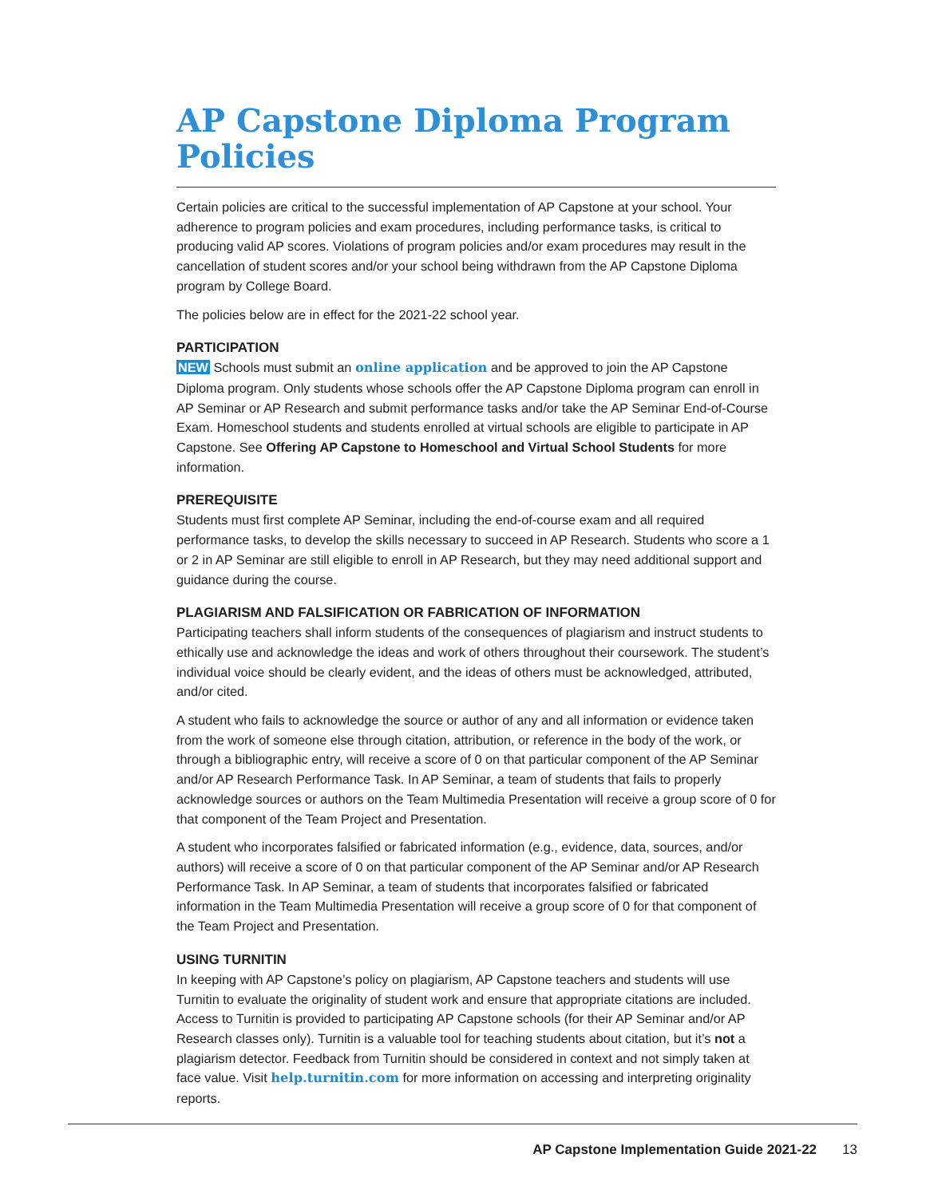AP Capstone Diploma Program Policies
Certain policies are critical to the successful implementation of AP Capstone at your school. Your adherence to program policies and exam procedures, including performance tasks, is critical to producing valid AP scores. Violations of program policies and/or exam procedures may result in the cancellation of student scores and/or your school being withdrawn from the AP Capstone Diploma program by College Board.
The policies below are in effect for the 2021-22 school year.
PARTICIPATION
NEW Schools must submit an online application and be approved to join the AP Capstone Diploma program. Only students whose schools offer the AP Capstone Diploma program can enroll in AP Seminar or AP Research and submit performance tasks and/or take the AP Seminar End-of-Course Exam. Homeschool students and students enrolled at virtual schools are eligible to participate in AP Capstone. See Offering AP Capstone to Homeschool and Virtual School Students for more information.
PREREQUISITE
Students must first complete AP Seminar, including the end-of-course exam and all required performance tasks, to develop the skills necessary to succeed in AP Research. Students who score a 1 or 2 in AP Seminar are still eligible to enroll in AP Research, but they may need additional support and guidance during the course.
PLAGIARISM AND FALSIFICATION OR FABRICATION OF INFORMATION
Participating teachers shall inform students of the consequences of plagiarism and instruct students to ethically use and acknowledge the ideas and work of others throughout their coursework. The student’s individual voice should be clearly evident, and the ideas of others must be acknowledged, attributed, and/or cited.
A student who fails to acknowledge the source or author of any and all information or evidence taken from the work of someone else through citation, attribution, or reference in the body of the work, or through a bibliographic entry, will receive a score of 0 on that particular component of the AP Seminar and/or AP Research Performance Task. In AP Seminar, a team of students that fails to properly acknowledge sources or authors on the Team Multimedia Presentation will receive a group score of 0 for that component of the Team Project and Presentation.
A student who incorporates falsified or fabricated information (e.g., evidence, data, sources, and/or authors) will receive a score of 0 on that particular component of the AP Seminar and/or AP Research Performance Task. In AP Seminar, a team of students that incorporates falsified or fabricated information in the Team Multimedia Presentation will receive a group score of 0 for that component of the Team Project and Presentation.
USING TURNITIN
In keeping with AP Capstone’s policy on plagiarism, AP Capstone teachers and students will use Turnitin to evaluate the originality of student work and ensure that appropriate citations are included. Access to Turnitin is provided to participating AP Capstone schools (for their AP Seminar and/or AP Research classes only). Turnitin is a valuable tool for teaching students about citation, but it’s not a plagiarism detector. Feedback from Turnitin should be considered in context and not simply taken at face value. Visit help.turnitin.com for more information on accessing and interpreting originality reports.
AP Capstone Implementation Guide 2021-22 13